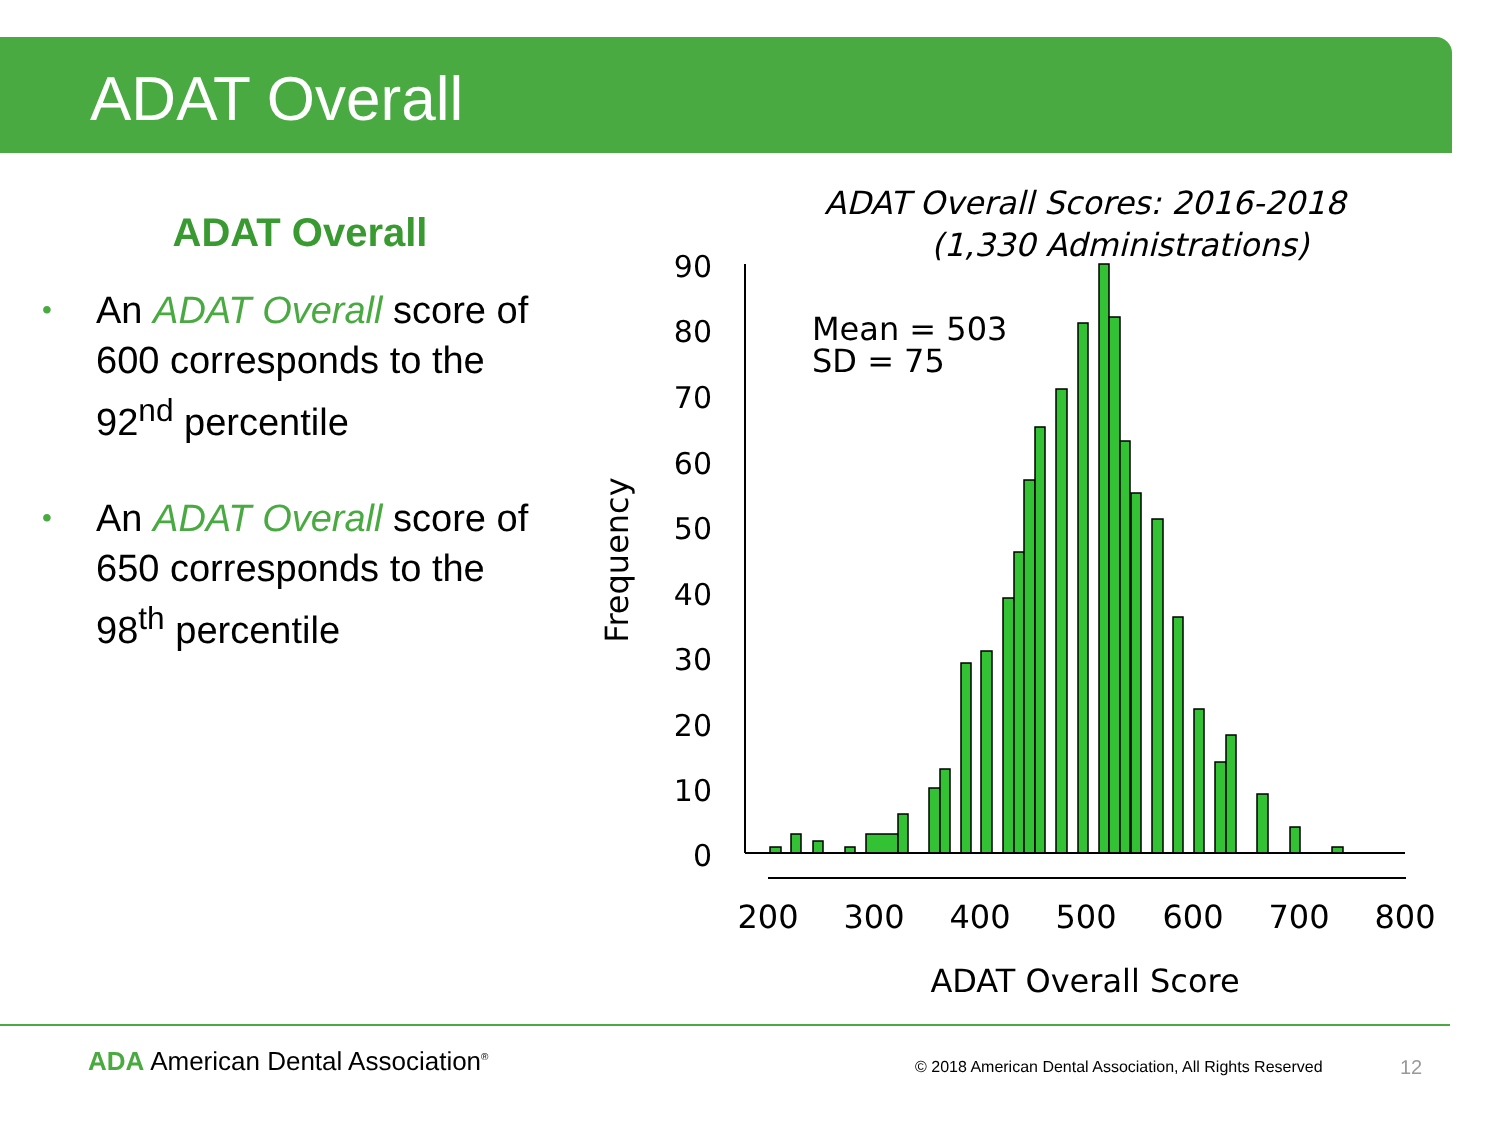ADAT Overall
ADAT Overall
• An ADAT Overall score of 600 corresponds to the 92<sup>nd</sup> percentile
• An ADAT Overall score of 650 corresponds to the 98<sup>th</sup> percentile
ADAT Overall Scores: 2016-2018
(1,330 Administrations)
90
80
70
60
50
40
30
20
10
0
Frequency
Mean = 503
SD = 75
200
300
400
500
600
700
800
ADAT Overall Score
ADA American Dental Association<sup>®</sup>
© 2018 American Dental Association, All Rights Reserved
12